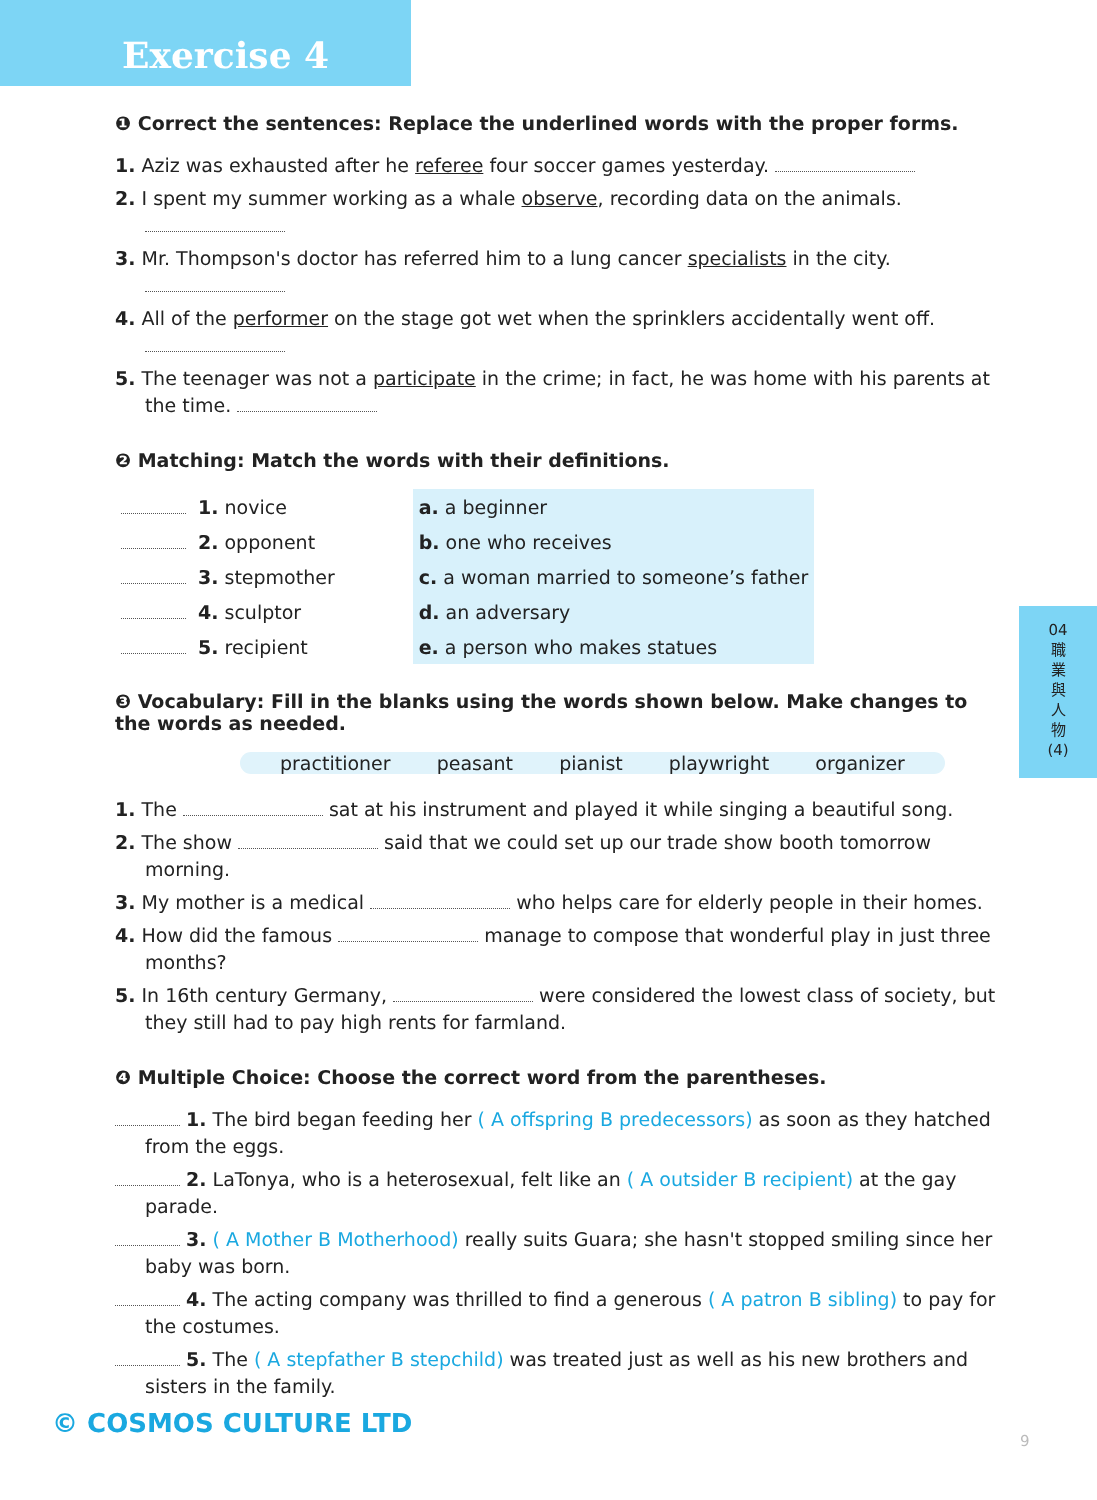Exercise 4
❶ Correct the sentences: Replace the underlined words with the proper forms.
1. Aziz was exhausted after he referee four soccer games yesterday.
2. I spent my summer working as a whale observe, recording data on the animals.
3. Mr. Thompson's doctor has referred him to a lung cancer specialists in the city.
4. All of the performer on the stage got wet when the sprinklers accidentally went off.
5. The teenager was not a participate in the crime; in fact, he was home with his parents at the time.
❷ Matching: Match the words with their definitions.
| | 1. novice | | a. a beginner |
| | 2. opponent | | b. one who receives |
| | 3. stepmother | | c. a woman married to someone’s father |
| | 4. sculptor | | d. an adversary |
| | 5. recipient | | e. a person who makes statues |
❸ Vocabulary: Fill in the blanks using the words shown below. Make changes to the words as needed.
practitioner peasant pianist playwright organizer
1. The sat at his instrument and played it while singing a beautiful song.
2. The show said that we could set up our trade show booth tomorrow morning.
3. My mother is a medical who helps care for elderly people in their homes.
4. How did the famous manage to compose that wonderful play in just three months?
5. In 16th century Germany, were considered the lowest class of society, but they still had to pay high rents for farmland.
❹ Multiple Choice: Choose the correct word from the parentheses.
1. The bird began feeding her ( A offspring B predecessors) as soon as they hatched from the eggs.
2. LaTonya, who is a heterosexual, felt like an ( A outsider B recipient) at the gay parade.
3. ( A Mother B Motherhood) really suits Guara; she hasn't stopped smiling since her baby was born.
4. The acting company was thrilled to find a generous ( A patron B sibling) to pay for the costumes.
5. The ( A stepfather B stepchild) was treated just as well as his new brothers and sisters in the family.
04
職
業
與
人
物
(4)
© COSMOS CULTURE LTD
9